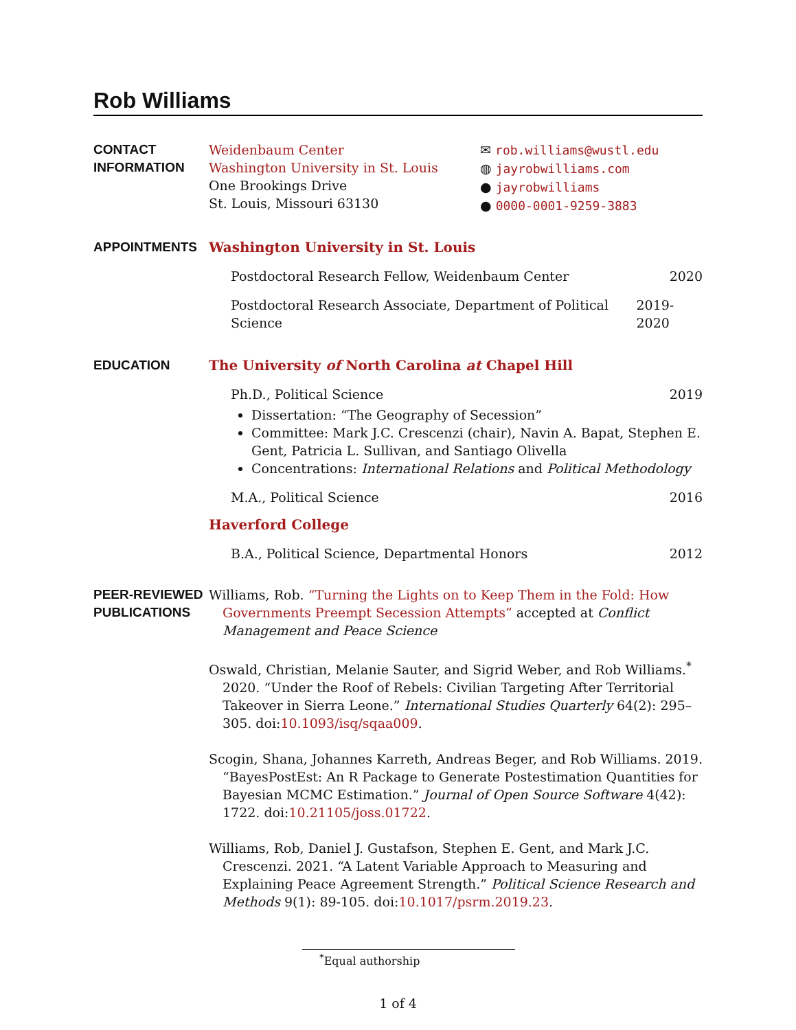Rob Williams
CONTACT
INFORMATION
Weidenbaum Center
Washington University in St. Louis
One Brookings Drive
St. Louis, Missouri 63130
✉ rob.williams@wustl.edu
◍ jayrobwilliams.com
● jayrobwilliams
● 0000-0001-9259-3883
APPOINTMENTS Washington University in St. Louis
Postdoctoral Research Fellow, Weidenbaum Center 2020
Postdoctoral Research Associate, Department of Political Science 2019-2020
EDUCATION The University of North Carolina at Chapel Hill
Ph.D., Political Science 2019
Dissertation: “The Geography of Secession”
Committee: Mark J.C. Crescenzi (chair), Navin A. Bapat, Stephen E. Gent, Patricia L. Sullivan, and Santiago Olivella
Concentrations: International Relations and Political Methodology
M.A., Political Science 2016
Haverford College
B.A., Political Science, Departmental Honors 2012
PEER-REVIEWED PUBLICATIONS
Williams, Rob. “Turning the Lights on to Keep Them in the Fold: How Governments Preempt Secession Attempts” accepted at Conflict Management and Peace Science
Oswald, Christian, Melanie Sauter, and Sigrid Weber, and Rob Williams.<sup>*</sup> 2020. “Under the Roof of Rebels: Civilian Targeting After Territorial Takeover in Sierra Leone.” International Studies Quarterly 64(2): 295–305. doi:10.1093/isq/sqaa009.
Scogin, Shana, Johannes Karreth, Andreas Beger, and Rob Williams. 2019. “BayesPostEst: An R Package to Generate Postestimation Quantities for Bayesian MCMC Estimation.” Journal of Open Source Software 4(42): 1722. doi:10.21105/joss.01722.
Williams, Rob, Daniel J. Gustafson, Stephen E. Gent, and Mark J.C. Crescenzi. 2021. “A Latent Variable Approach to Measuring and Explaining Peace Agreement Strength.” Political Science Research and Methods 9(1): 89-105. doi:10.1017/psrm.2019.23.
<sup>*</sup> Equal authorship
1 of 4